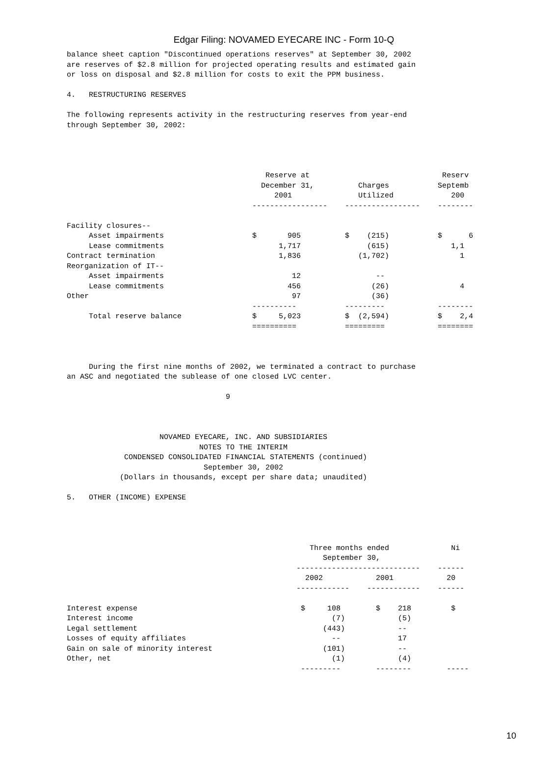Edgar Filing: NOVAMED EYECARE INC - Form 10-Q
balance sheet caption "Discontinued operations reserves" at September 30, 2002
are reserves of $2.8 million for projected operating results and estimated gain
or loss on disposal and $2.8 million for costs to exit the PPM business.

4.   RESTRUCTURING RESERVES

The following represents activity in the restructuring reserves from year-end
through September 30, 2002:




                                             Reserve at                              Reserv
                                            December 31,          Charges           Septemb
                                               2001               Utilized             200
                                          -----------------    -----------------    --------

Facility closures--
     Asset impairments                    $       905          $    (215)           $      6
     Lease commitments                          1,717               (615)              1,1
Contract termination                            1,836             (1,702)                1
Reorganization of IT--
     Asset impairments                             12                 --
     Lease commitments                            456                (26)                4
Other                                              97                (36)
                                          ----------           ---------            --------
     Total reserve balance                $     5,023          $  (2,594)           $    2,4
                                          ==========           =========            ========



     During the first nine months of 2002, we terminated a contract to purchase
an ASC and negotiated the sublease of one closed LVC center.

                                    9



                     NOVAMED EYECARE, INC. AND SUBSIDIARIES
                              NOTES TO THE INTERIM
             CONDENSED CONSOLIDATED FINANCIAL STATEMENTS (continued)
                               September 30, 2002
            (Dollars in thousands, except per share data; unaudited)

5.   OTHER (INCOME) EXPENSE




                                                       Three months ended              Ni
                                                          September 30,
                                                    ----------------------------    ------
                                                      2002            2001            20
                                                    ------------    ------------    ------

Interest expense                                     $     108        $    218         $
Interest income                                             (7)            (5)
Legal settlement                                          (443)            --
Losses of equity affiliates                                 --             17
Gain on sale of minority interest                         (101)            --
Other, net                                                  (1)            (4)
                                                     ---------        --------        -----
10